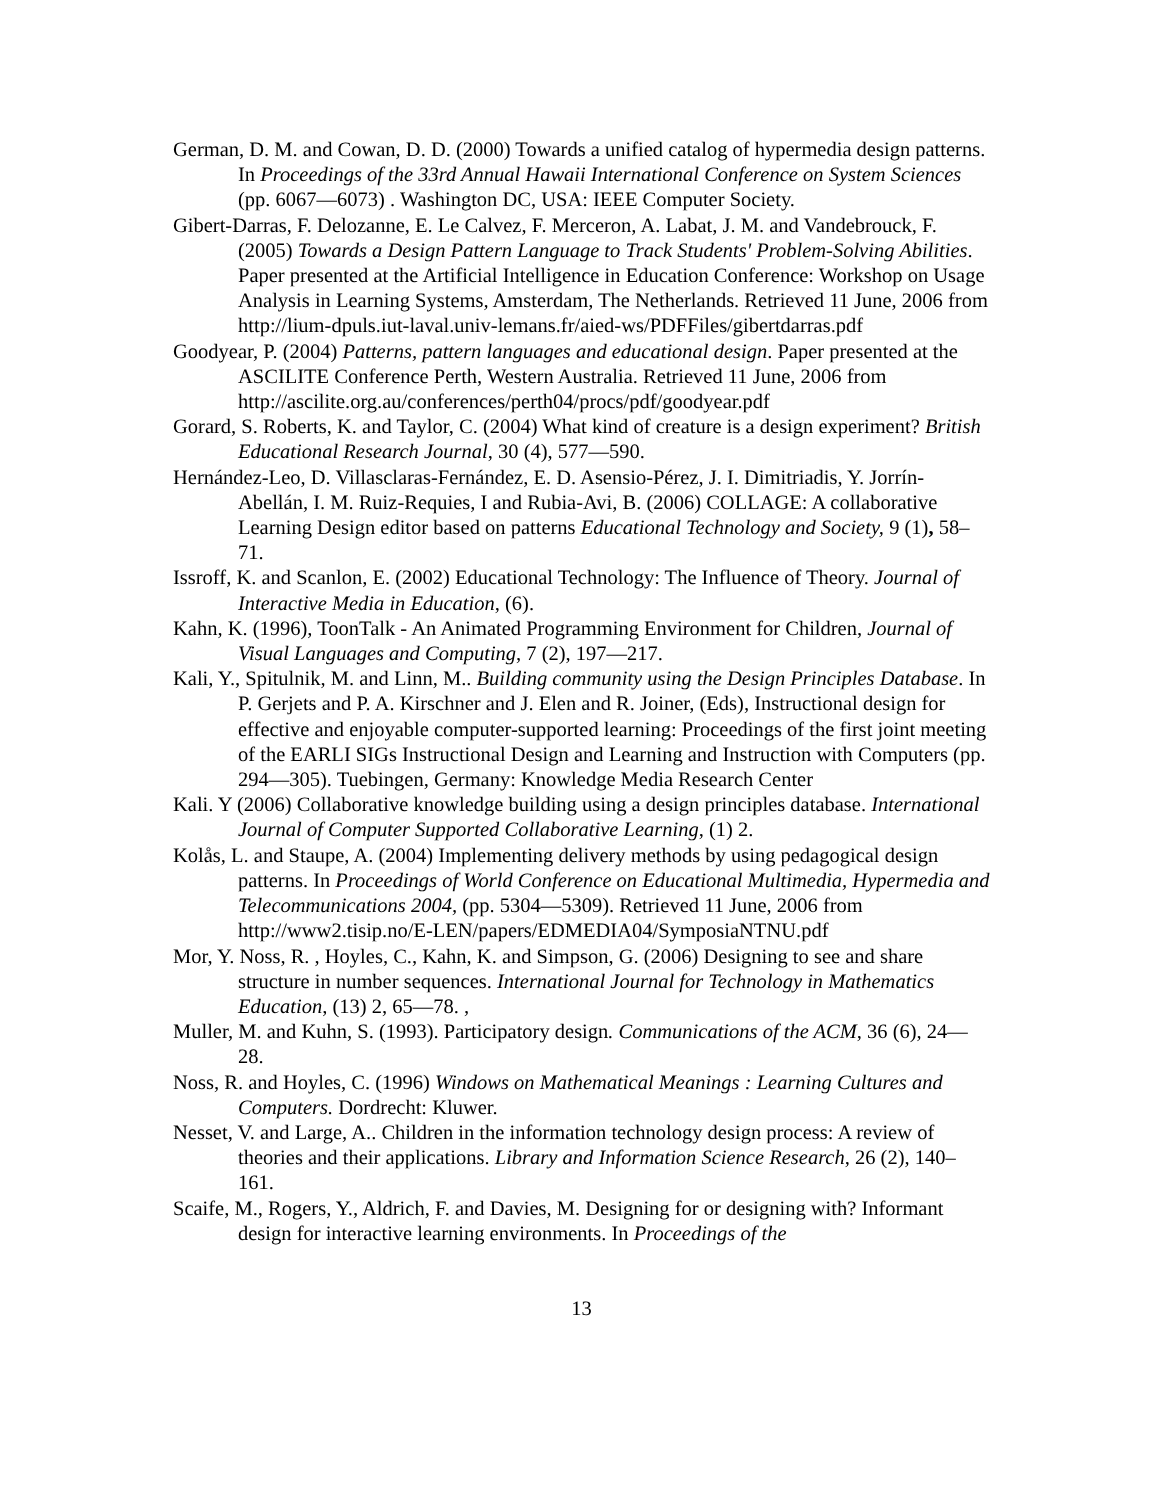German, D. M. and Cowan, D. D. (2000) Towards a unified catalog of hypermedia design patterns. In Proceedings of the 33rd Annual Hawaii International Conference on System Sciences (pp. 6067—6073) . Washington DC, USA: IEEE Computer Society.
Gibert-Darras, F. Delozanne, E. Le Calvez, F. Merceron, A. Labat, J. M. and Vandebrouck, F. (2005) Towards a Design Pattern Language to Track Students' Problem-Solving Abilities. Paper presented at the Artificial Intelligence in Education Conference: Workshop on Usage Analysis in Learning Systems, Amsterdam, The Netherlands. Retrieved 11 June, 2006 from http://lium-dpuls.iut-laval.univ-lemans.fr/aied-ws/PDFFiles/gibertdarras.pdf
Goodyear, P. (2004) Patterns, pattern languages and educational design. Paper presented at the ASCILITE Conference Perth, Western Australia. Retrieved 11 June, 2006 from http://ascilite.org.au/conferences/perth04/procs/pdf/goodyear.pdf
Gorard, S. Roberts, K. and Taylor, C. (2004) What kind of creature is a design experiment? British Educational Research Journal, 30 (4), 577—590.
Hernández-Leo, D. Villasclaras-Fernández, E. D. Asensio-Pérez, J. I. Dimitriadis, Y. Jorrín-Abellán, I. M. Ruiz-Requies, I and Rubia-Avi, B. (2006) COLLAGE: A collaborative Learning Design editor based on patterns Educational Technology and Society, 9 (1), 58–71.
Issroff, K. and Scanlon, E. (2002) Educational Technology: The Influence of Theory. Journal of Interactive Media in Education, (6).
Kahn, K. (1996), ToonTalk - An Animated Programming Environment for Children, Journal of Visual Languages and Computing, 7 (2), 197—217.
Kali, Y., Spitulnik, M. and Linn, M.. Building community using the Design Principles Database. In P. Gerjets and P. A. Kirschner and J. Elen and R. Joiner, (Eds), Instructional design for effective and enjoyable computer-supported learning: Proceedings of the first joint meeting of the EARLI SIGs Instructional Design and Learning and Instruction with Computers (pp. 294—305). Tuebingen, Germany: Knowledge Media Research Center
Kali. Y (2006) Collaborative knowledge building using a design principles database. International Journal of Computer Supported Collaborative Learning, (1) 2.
Kolås, L. and Staupe, A. (2004) Implementing delivery methods by using pedagogical design patterns. In Proceedings of World Conference on Educational Multimedia, Hypermedia and Telecommunications 2004, (pp. 5304—5309). Retrieved 11 June, 2006 from
http://www2.tisip.no/E-LEN/papers/EDMEDIA04/SymposiaNTNU.pdf
Mor, Y. Noss, R. , Hoyles, C., Kahn, K. and Simpson, G. (2006) Designing to see and share structure in number sequences. International Journal for Technology in Mathematics Education, (13) 2, 65—78. ,
Muller, M. and Kuhn, S. (1993). Participatory design. Communications of the ACM, 36 (6), 24—28.
Noss, R. and Hoyles, C. (1996) Windows on Mathematical Meanings : Learning Cultures and Computers. Dordrecht: Kluwer.
Nesset, V. and Large, A.. Children in the information technology design process: A review of theories and their applications. Library and Information Science Research, 26 (2), 140–161.
Scaife, M., Rogers, Y., Aldrich, F. and Davies, M. Designing for or designing with? Informant design for interactive learning environments. In Proceedings of the
13